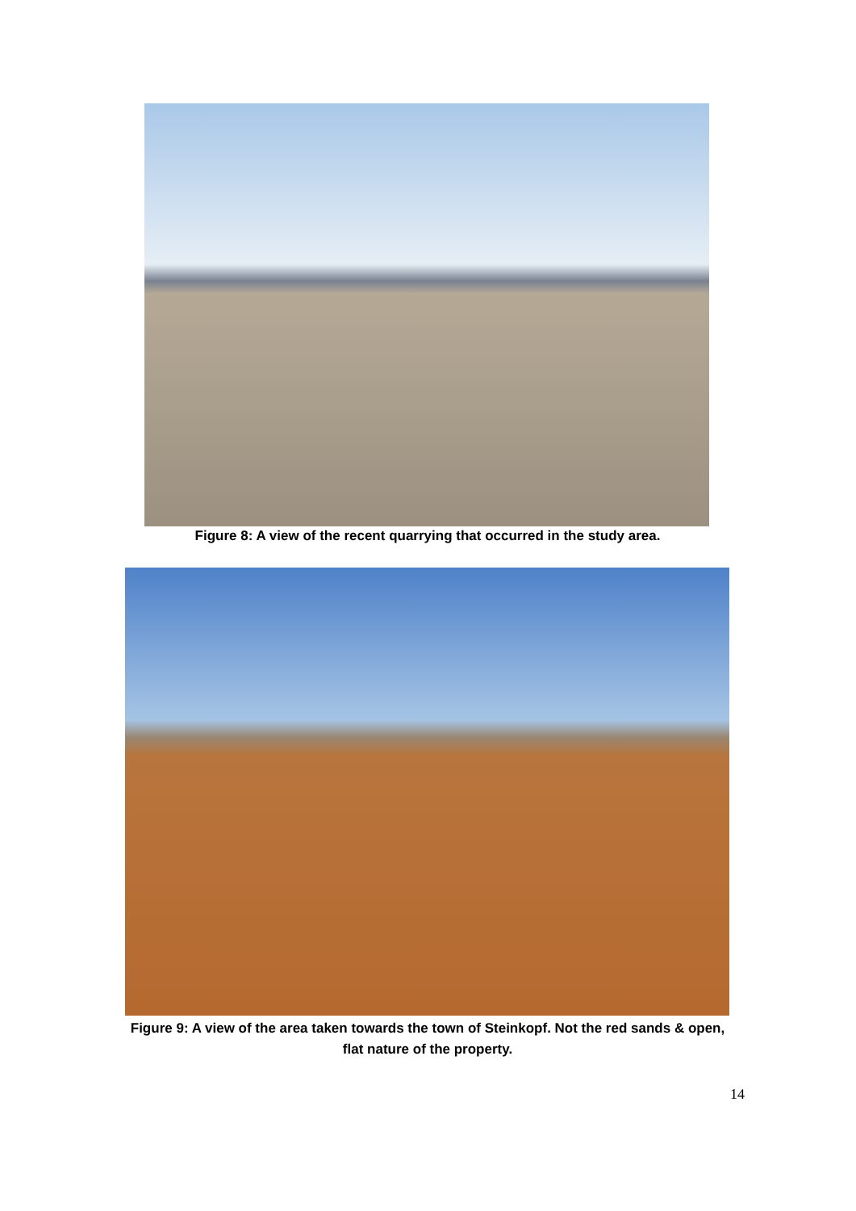Figure 8: A view of the recent quarrying that occurred in the study area.
Figure 9: A view of the area taken towards the town of Steinkopf. Not the red sands & open, flat nature of the property.
14